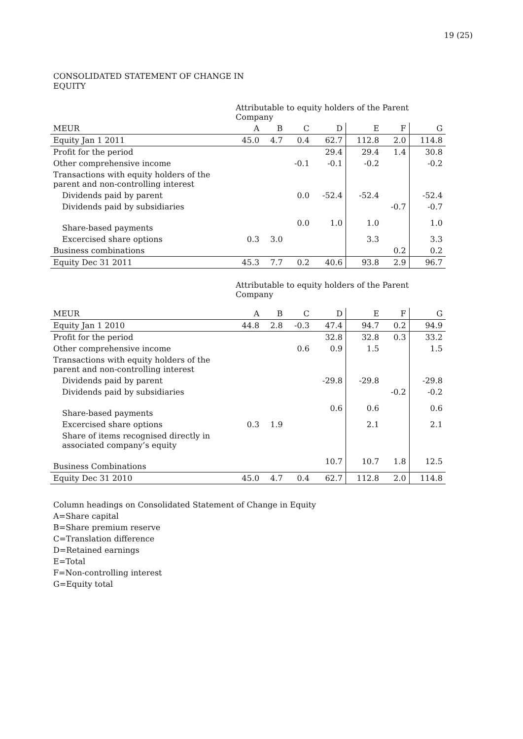19 (25)
CONSOLIDATED STATEMENT OF CHANGE IN EQUITY
| | Attributable to equity holders of the Parent Company | | | | | | |
| MEUR | A | B | C | D | E | F | G |
| Equity Jan 1 2011 | 45.0 | 4.7 | 0.4 | 62.7 | 112.8 | 2.0 | 114.8 |
| Profit for the period | | | | 29.4 | 29.4 | 1.4 | 30.8 |
| Other comprehensive income | | | -0.1 | -0.1 | -0.2 | | -0.2 |
| Transactions with equity holders of the parent and non-controlling interest | | | | | | | |
| Dividends paid by parent | | | 0.0 | -52.4 | -52.4 | | -52.4 |
| Dividends paid by subsidiaries | | | | | | -0.7 | -0.7 |
| Share-based payments | | | 0.0 | 1.0 | 1.0 | | 1.0 |
| Excercised share options | 0.3 | 3.0 | | | 3.3 | | 3.3 |
| Business combinations | | | | | | 0.2 | 0.2 |
| Equity Dec 31 2011 | 45.3 | 7.7 | 0.2 | 40.6 | 93.8 | 2.9 | 96.7 |
| | Attributable to equity holders of the Parent Company | | | | | | |
| MEUR | A | B | C | D | E | F | G |
| Equity Jan 1 2010 | 44.8 | 2.8 | -0.3 | 47.4 | 94.7 | 0.2 | 94.9 |
| Profit for the period | | | | 32.8 | 32.8 | 0.3 | 33.2 |
| Other comprehensive income | | | 0.6 | 0.9 | 1.5 | | 1.5 |
| Transactions with equity holders of the parent and non-controlling interest | | | | | | | |
| Dividends paid by parent | | | | -29.8 | -29.8 | | -29.8 |
| Dividends paid by subsidiaries | | | | | | -0.2 | -0.2 |
| Share-based payments | | | | 0.6 | 0.6 | | 0.6 |
| Excercised share options | 0.3 | 1.9 | | | 2.1 | | 2.1 |
| Share of items recognised directly in associated company’s equity | | | | | | | |
| Business Combinations | | | | 10.7 | 10.7 | 1.8 | 12.5 |
| Equity Dec 31 2010 | 45.0 | 4.7 | 0.4 | 62.7 | 112.8 | 2.0 | 114.8 |
Column headings on Consolidated Statement of Change in Equity
A=Share capital
B=Share premium reserve
C=Translation difference
D=Retained earnings
E=Total
F=Non-controlling interest
G=Equity total